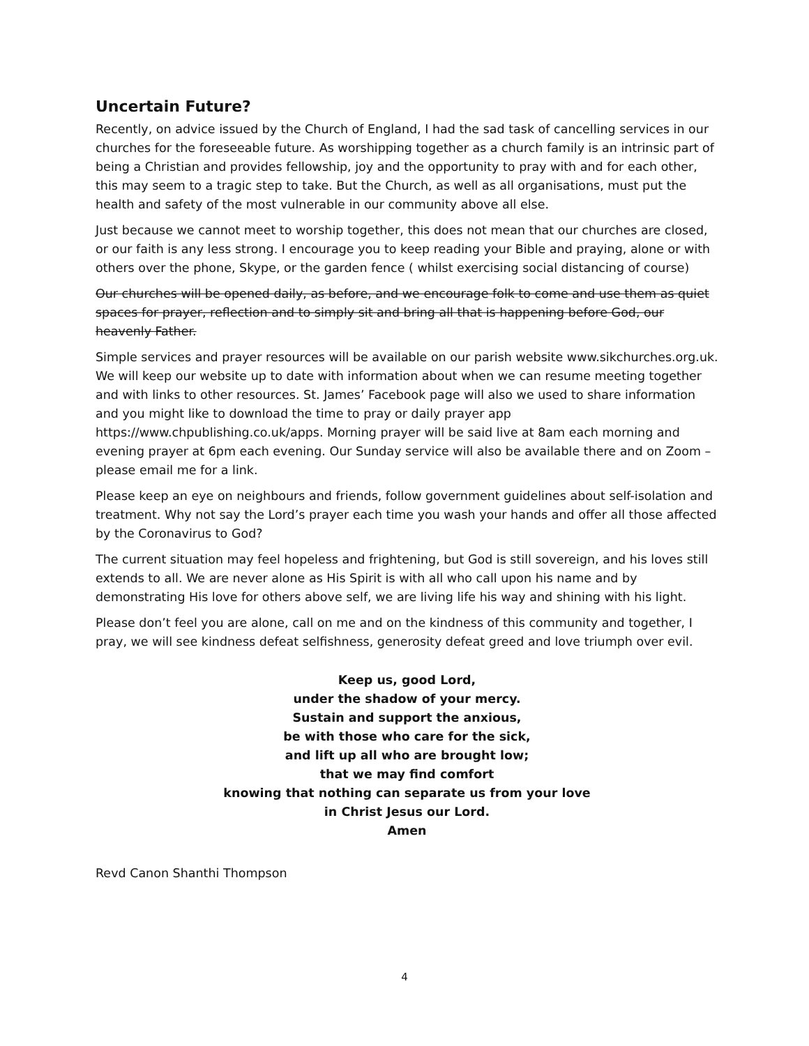Uncertain Future?
Recently, on advice issued by the Church of England, I had the sad task of cancelling services in our churches for the foreseeable future. As worshipping together as a church family is an intrinsic part of being a Christian and provides fellowship, joy and the opportunity to pray with and for each other, this may seem to a tragic step to take. But the Church, as well as all organisations, must put the health and safety of the most vulnerable in our community above all else.
Just because we cannot meet to worship together, this does not mean that our churches are closed, or our faith is any less strong. I encourage you to keep reading your Bible and praying, alone or with others over the phone, Skype, or the garden fence ( whilst exercising social distancing of course)
Our churches will be opened daily, as before, and we encourage folk to come and use them as quiet spaces for prayer, reflection and to simply sit and bring all that is happening before God, our heavenly Father.
Simple services and prayer resources will be available on our parish website www.sikchurches.org.uk. We will keep our website up to date with information about when we can resume meeting together and with links to other resources. St. James’ Facebook page will also we used to share information and you might like to download the time to pray or daily prayer app https://www.chpublishing.co.uk/apps. Morning prayer will be said live at 8am each morning and evening prayer at 6pm each evening. Our Sunday service will also be available there and on Zoom – please email me for a link.
Please keep an eye on neighbours and friends, follow government guidelines about self-isolation and treatment. Why not say the Lord’s prayer each time you wash your hands and offer all those affected by the Coronavirus to God?
The current situation may feel hopeless and frightening, but God is still sovereign, and his loves still extends to all. We are never alone as His Spirit is with all who call upon his name and by demonstrating His love for others above self, we are living life his way and shining with his light.
Please don’t feel you are alone, call on me and on the kindness of this community and together, I pray, we will see kindness defeat selfishness, generosity defeat greed and love triumph over evil.
Keep us, good Lord,
under the shadow of your mercy.
Sustain and support the anxious,
be with those who care for the sick,
and lift up all who are brought low;
that we may find comfort
knowing that nothing can separate us from your love
in Christ Jesus our Lord.
Amen
Revd Canon Shanthi Thompson
4